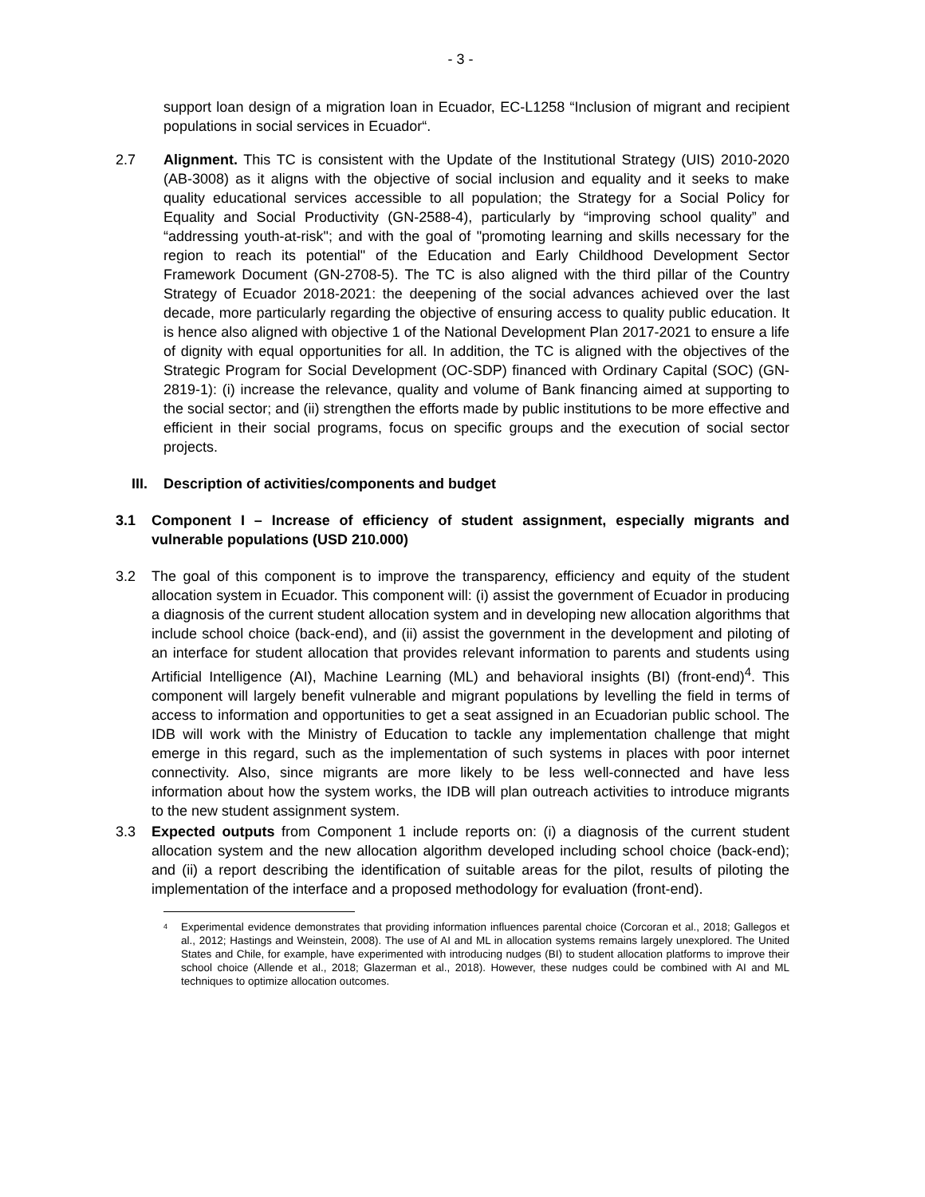- 3 -
support loan design of a migration loan in Ecuador, EC-L1258 “Inclusion of migrant and recipient populations in social services in Ecuador“.
2.7 Alignment. This TC is consistent with the Update of the Institutional Strategy (UIS) 2010-2020 (AB-3008) as it aligns with the objective of social inclusion and equality and it seeks to make quality educational services accessible to all population; the Strategy for a Social Policy for Equality and Social Productivity (GN-2588-4), particularly by “improving school quality” and “addressing youth-at-risk"; and with the goal of "promoting learning and skills necessary for the region to reach its potential" of the Education and Early Childhood Development Sector Framework Document (GN-2708-5). The TC is also aligned with the third pillar of the Country Strategy of Ecuador 2018-2021: the deepening of the social advances achieved over the last decade, more particularly regarding the objective of ensuring access to quality public education. It is hence also aligned with objective 1 of the National Development Plan 2017-2021 to ensure a life of dignity with equal opportunities for all. In addition, the TC is aligned with the objectives of the Strategic Program for Social Development (OC-SDP) financed with Ordinary Capital (SOC) (GN-2819-1): (i) increase the relevance, quality and volume of Bank financing aimed at supporting to the social sector; and (ii) strengthen the efforts made by public institutions to be more effective and efficient in their social programs, focus on specific groups and the execution of social sector projects.
III. Description of activities/components and budget
3.1 Component I – Increase of efficiency of student assignment, especially migrants and vulnerable populations (USD 210.000)
3.2 The goal of this component is to improve the transparency, efficiency and equity of the student allocation system in Ecuador. This component will: (i) assist the government of Ecuador in producing a diagnosis of the current student allocation system and in developing new allocation algorithms that include school choice (back-end), and (ii) assist the government in the development and piloting of an interface for student allocation that provides relevant information to parents and students using Artificial Intelligence (AI), Machine Learning (ML) and behavioral insights (BI) (front-end)<sup>4</sup>. This component will largely benefit vulnerable and migrant populations by levelling the field in terms of access to information and opportunities to get a seat assigned in an Ecuadorian public school. The IDB will work with the Ministry of Education to tackle any implementation challenge that might emerge in this regard, such as the implementation of such systems in places with poor internet connectivity. Also, since migrants are more likely to be less well-connected and have less information about how the system works, the IDB will plan outreach activities to introduce migrants to the new student assignment system.
3.3 Expected outputs from Component 1 include reports on: (i) a diagnosis of the current student allocation system and the new allocation algorithm developed including school choice (back-end); and (ii) a report describing the identification of suitable areas for the pilot, results of piloting the implementation of the interface and a proposed methodology for evaluation (front-end).
<sup>4</sup>
Experimental evidence demonstrates that providing information influences parental choice (Corcoran et al., 2018; Gallegos et al., 2012; Hastings and Weinstein, 2008). The use of AI and ML in allocation systems remains largely unexplored. The United States and Chile, for example, have experimented with introducing nudges (BI) to student allocation platforms to improve their school choice (Allende et al., 2018; Glazerman et al., 2018). However, these nudges could be combined with AI and ML techniques to optimize allocation outcomes.